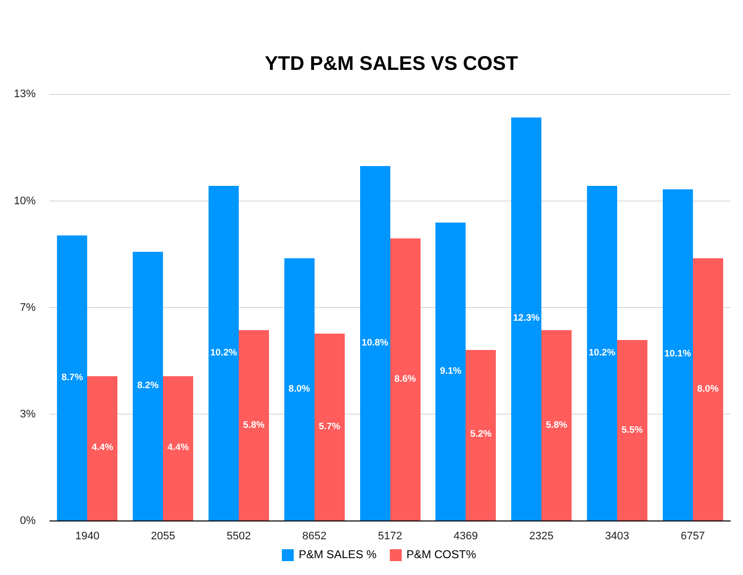YTD P&M SALES VS COST
13%
10%
7%
3%
0%
8.7%
4.4%
1940
8.2%
4.4%
2055
10.2%
5.8%
5502
8.0%
5.7%
8652
10.8%
8.6%
5172
9.1%
5.2%
4369
12.3%
5.8%
2325
10.2%
5.5%
3403
10.1%
8.0%
6757
P&M SALES % P&M COST%